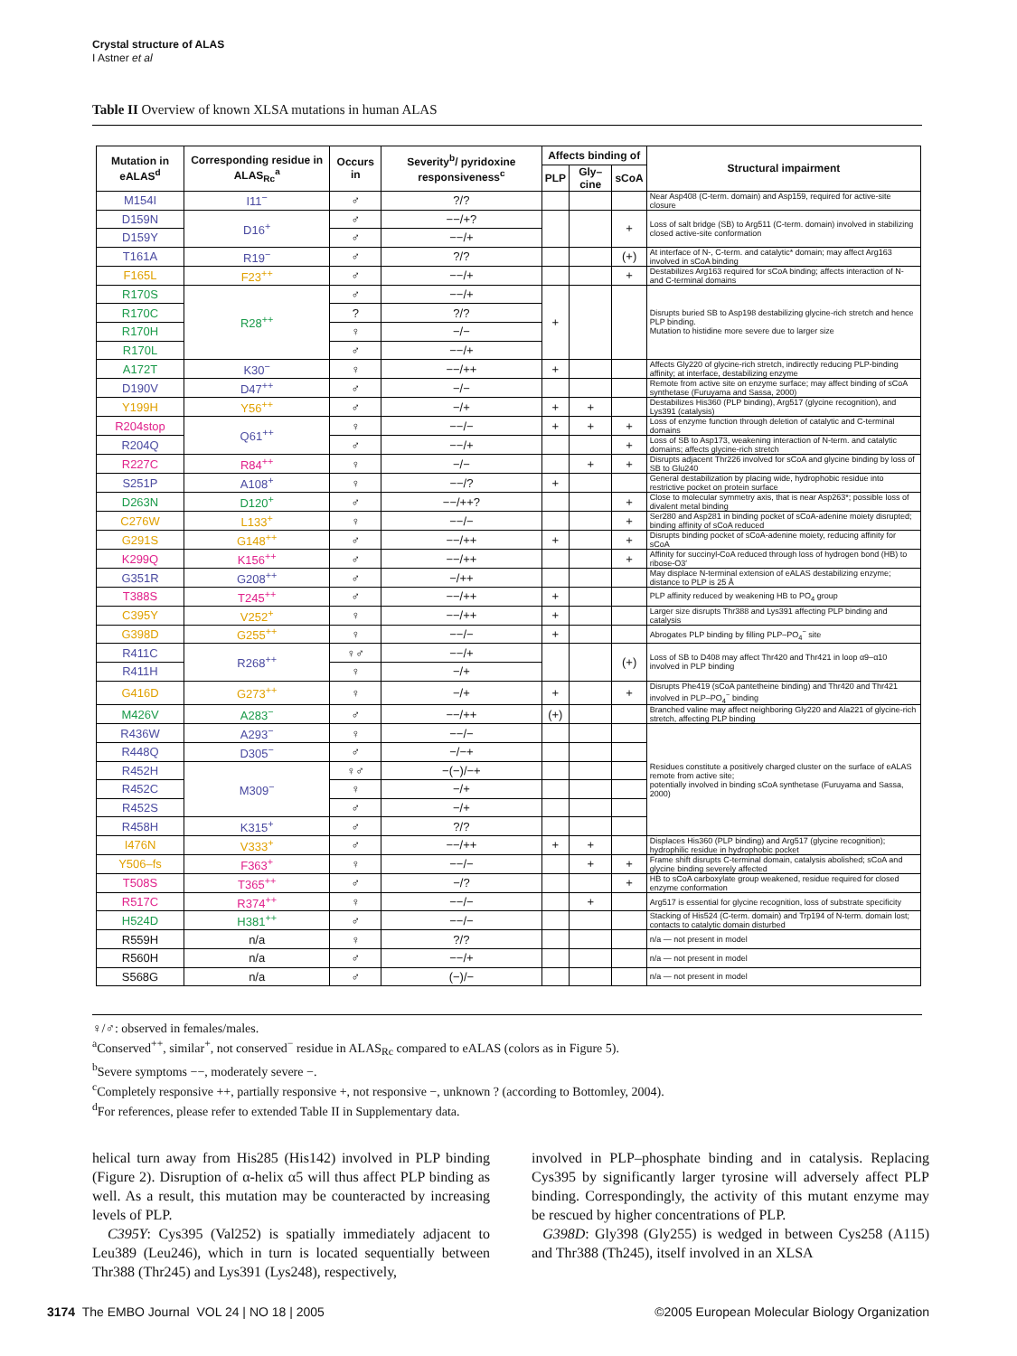Crystal structure of ALAS
I Astner et al
Table II Overview of known XLSA mutations in human ALAS
| Mutation in eALAS<sup>d</sup> | Corresponding residue in ALAS<sub>Rc</sub><sup>a</sup> | Occurs in | Severity<sup>b</sup>/ pyridoxine responsiveness<sup>c</sup> | Affects binding of | | | Structural impairment |
| --- | --- | --- | --- | --- | --- | --- | --- |
| | | | | PLP | Gly–cine | sCoA | |
| M154I | I11<sup>−</sup> | ♂ | ?/? | | | | Near Asp408 (C-term. domain) and Asp159, required for active-site closure |
| D159N | D16<sup>+</sup> | ♂ | −−/+? | | | + | Loss of salt bridge (SB) to Arg511 (C-term. domain) involved in stabilizing closed active-site conformation |
| D159Y | | ♂ | −−/+ | | | | |
| T161A | R19<sup>−</sup> | ♂ | ?/? | | | (+) | At interface of N-, C-term. and catalytic* domain; may affect Arg163 involved in sCoA binding |
| F165L | F23<sup>++</sup> | ♂ | −−/+ | | | + | Destabilizes Arg163 required for sCoA binding; affects interaction of N- and C-terminal domains |
| R170S | R28<sup>++</sup> | ♂ | −−/+ | + | | | Disrupts buried SB to Asp198 destabilizing glycine-rich stretch and hence PLP binding. Mutation to histidine more severe due to larger size |
| R170C | | ? | ?/? | | | | |
| R170H | | ♀ | −/− | | | | |
| R170L | | ♂ | −−/+ | | | | |
| A172T | K30<sup>−</sup> | ♀ | −−/++ | + | | | Affects Gly220 of glycine-rich stretch, indirectly reducing PLP-binding affinity; at interface, destabilizing enzyme |
| D190V | D47<sup>++</sup> | ♂ | −/− | | | | Remote from active site on enzyme surface; may affect binding of sCoA synthetase (Furuyama and Sassa, 2000) |
| Y199H | Y56<sup>++</sup> | ♂ | −/+ | + | + | | Destabilizes His360 (PLP binding), Arg517 (glycine recognition), and Lys391 (catalysis) |
| R204stop | Q61<sup>++</sup> | ♀ | −−/− | + | + | + | Loss of enzyme function through deletion of catalytic and C-terminal domains |
| R204Q | | ♂ | −−/+ | | | + | Loss of SB to Asp173, weakening interaction of N-term. and catalytic domains; affects glycine-rich stretch |
| R227C | R84<sup>++</sup> | ♀ | −/− | | + | + | Disrupts adjacent Thr226 involved for sCoA and glycine binding by loss of SB to Glu240 |
| S251P | A108<sup>+</sup> | ♀ | −−/? | + | | | General destabilization by placing wide, hydrophobic residue into restrictive pocket on protein surface |
| D263N | D120<sup>+</sup> | ♂ | −−/++? | | | + | Close to molecular symmetry axis, that is near Asp263*; possible loss of divalent metal binding |
| C276W | L133<sup>+</sup> | ♀ | −−/− | | | + | Ser280 and Asp281 in binding pocket of sCoA-adenine moiety disrupted; binding affinity of sCoA reduced |
| G291S | G148<sup>++</sup> | ♂ | −−/++ | + | | + | Disrupts binding pocket of sCoA-adenine moiety, reducing affinity for sCoA |
| K299Q | K156<sup>++</sup> | ♂ | −−/++ | | | + | Affinity for succinyl-CoA reduced through loss of hydrogen bond (HB) to ribose-O3′ |
| G351R | G208<sup>++</sup> | ♂ | −/++ | | | | May displace N-terminal extension of eALAS destabilizing enzyme; distance to PLP is 25 Å |
| T388S | T245<sup>++</sup> | ♂ | −−/++ | + | | | PLP affinity reduced by weakening HB to PO<sub>4</sub> group |
| C395Y | V252<sup>+</sup> | ♀ | −−/++ | + | | | Larger size disrupts Thr388 and Lys391 affecting PLP binding and catalysis |
| G398D | G255<sup>++</sup> | ♀ | −−/− | + | | | Abrogates PLP binding by filling PLP–PO<sub>4</sub><sup>−</sup> site |
| R411C | R268<sup>++</sup> | ♀♂ | −−/+ | | | (+) | Loss of SB to D408 may affect Thr420 and Thr421 in loop α9–α10 involved in PLP binding |
| R411H | | ♀ | −/+ | | | | |
| G416D | G273<sup>++</sup> | ♀ | −/+ | + | | + | Disrupts Phe419 (sCoA pantetheine binding) and Thr420 and Thr421 involved in PLP–PO<sub>4</sub><sup>−</sup> binding |
| M426V | A283<sup>−</sup> | ♂ | −−/++ | (+) | | | Branched valine may affect neighboring Gly220 and Ala221 of glycine-rich stretch, affecting PLP binding |
| R436W | A293<sup>−</sup> | ♀ | −−/− | | | | Residues constitute a positively charged cluster on the surface of eALAS remote from active site; potentially involved in binding sCoA synthetase (Furuyama and Sassa, 2000) |
| R448Q | D305<sup>−</sup> | ♂ | −/−+ | | | | |
| R452H | M309<sup>−</sup> | ♀♂ | −(−)/−+ | | | | |
| R452C | | ♀ | −/+ | | | | |
| R452S | | ♂ | −/+ | | | | |
| R458H | K315<sup>+</sup> | ♂ | ?/? | | | | |
| I476N | V333<sup>+</sup> | ♂ | −−/++ | + | + | | Displaces His360 (PLP binding) and Arg517 (glycine recognition); hydrophilic residue in hydrophobic pocket |
| Y506–fs | F363<sup>+</sup> | ♀ | −−/− | | + | + | Frame shift disrupts C-terminal domain, catalysis abolished; sCoA and glycine binding severely affected |
| T508S | T365<sup>++</sup> | ♂ | −/? | | | + | HB to sCoA carboxylate group weakened, residue required for closed enzyme conformation |
| R517C | R374<sup>++</sup> | ♀ | −−/− | | + | | Arg517 is essential for glycine recognition, loss of substrate specificity |
| H524D | H381<sup>++</sup> | ♂ | −−/− | | | | Stacking of His524 (C-term. domain) and Trp194 of N-term. domain lost; contacts to catalytic domain disturbed |
| R559H | n/a | ♀ | ?/? | | | | n/a — not present in model |
| R560H | n/a | ♂ | −−/+ | | | | n/a — not present in model |
| S568G | n/a | ♂ | (−)/− | | | | n/a — not present in model |
♀/♂: observed in females/males.
<sup>a</sup> Conserved<sup>++</sup>, similar<sup>+</sup>, not conserved<sup>−</sup> residue in ALAS<sub>Rc</sub> compared to eALAS (colors as in Figure 5).
<sup>b</sup> Severe symptoms −−, moderately severe −.
<sup>c</sup> Completely responsive ++, partially responsive +, not responsive −, unknown ? (according to Bottomley, 2004).
<sup>d</sup> For references, please refer to extended Table II in Supplementary data.
helical turn away from His285 (His142) involved in PLP binding (Figure 2). Disruption of α-helix α5 will thus affect PLP binding as well. As a result, this mutation may be counteracted by increasing levels of PLP.
C395Y: Cys395 (Val252) is spatially immediately adjacent to Leu389 (Leu246), which in turn is located sequentially between Thr388 (Thr245) and Lys391 (Lys248), respectively,
involved in PLP–phosphate binding and in catalysis. Replacing Cys395 by significantly larger tyrosine will adversely affect PLP binding. Correspondingly, the activity of this mutant enzyme may be rescued by higher concentrations of PLP.
G398D: Gly398 (Gly255) is wedged in between Cys258 (A115) and Thr388 (Th245), itself involved in an XLSA
3174 The EMBO Journal VOL 24 | NO 18 | 2005 ©2005 European Molecular Biology Organization